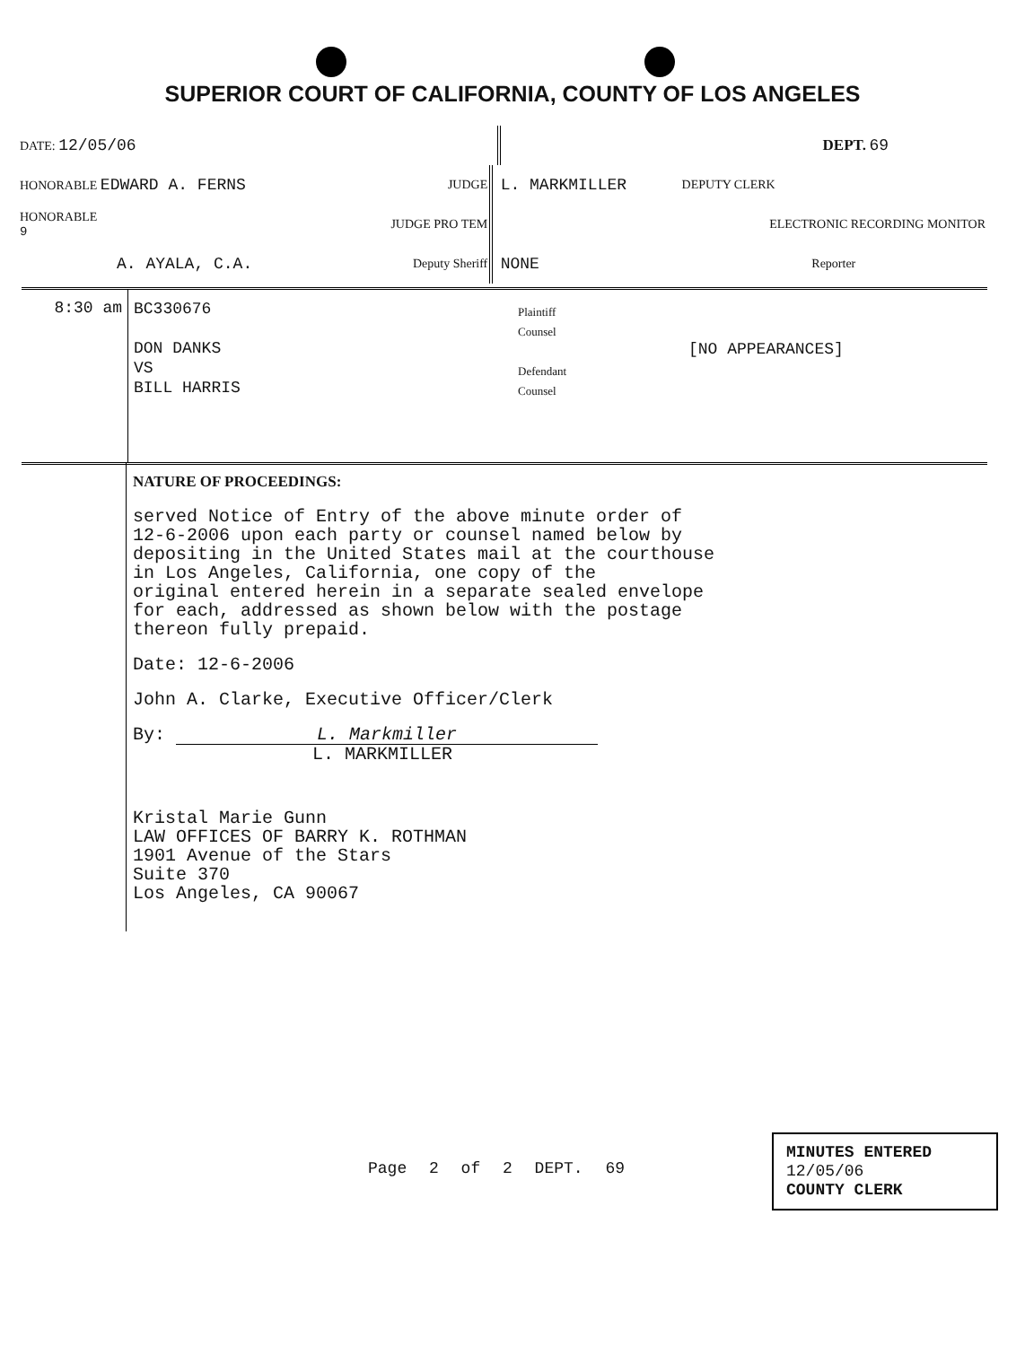SUPERIOR COURT OF CALIFORNIA, COUNTY OF LOS ANGELES
| DATE: 12/05/06 | | | DEPT. 69 | |
| HONORABLE EDWARD A. FERNS | JUDGE | | L. MARKMILLER | DEPUTY CLERK |
| HONORABLE 9 | JUDGE PRO TEM | | | ELECTRONIC RECORDING MONITOR |
| A. AYALA, C.A. | Deputy Sheriff | | NONE | Reporter |
8:30 am
BC330676
DON DANKS
VS
BILL HARRIS
Plaintiff
Counsel
Defendant
Counsel
[NO APPEARANCES]
NATURE OF PROCEEDINGS:
served Notice of Entry of the above minute order of
12-6-2006 upon each party or counsel named below by
depositing in the United States mail at the courthouse
in Los Angeles, California, one copy of the
original entered herein in a separate sealed envelope
for each, addressed as shown below with the postage
thereon fully prepaid.
Date: 12-6-2006
John A. Clarke, Executive Officer/Clerk
By: L. Markmiller
L. MARKMILLER
Kristal Marie Gunn
LAW OFFICES OF BARRY K. ROTHMAN
1901 Avenue of the Stars
Suite 370
Los Angeles, CA 90067
Page 2 of 2 DEPT. 69
MINUTES ENTERED
12/05/06
COUNTY CLERK